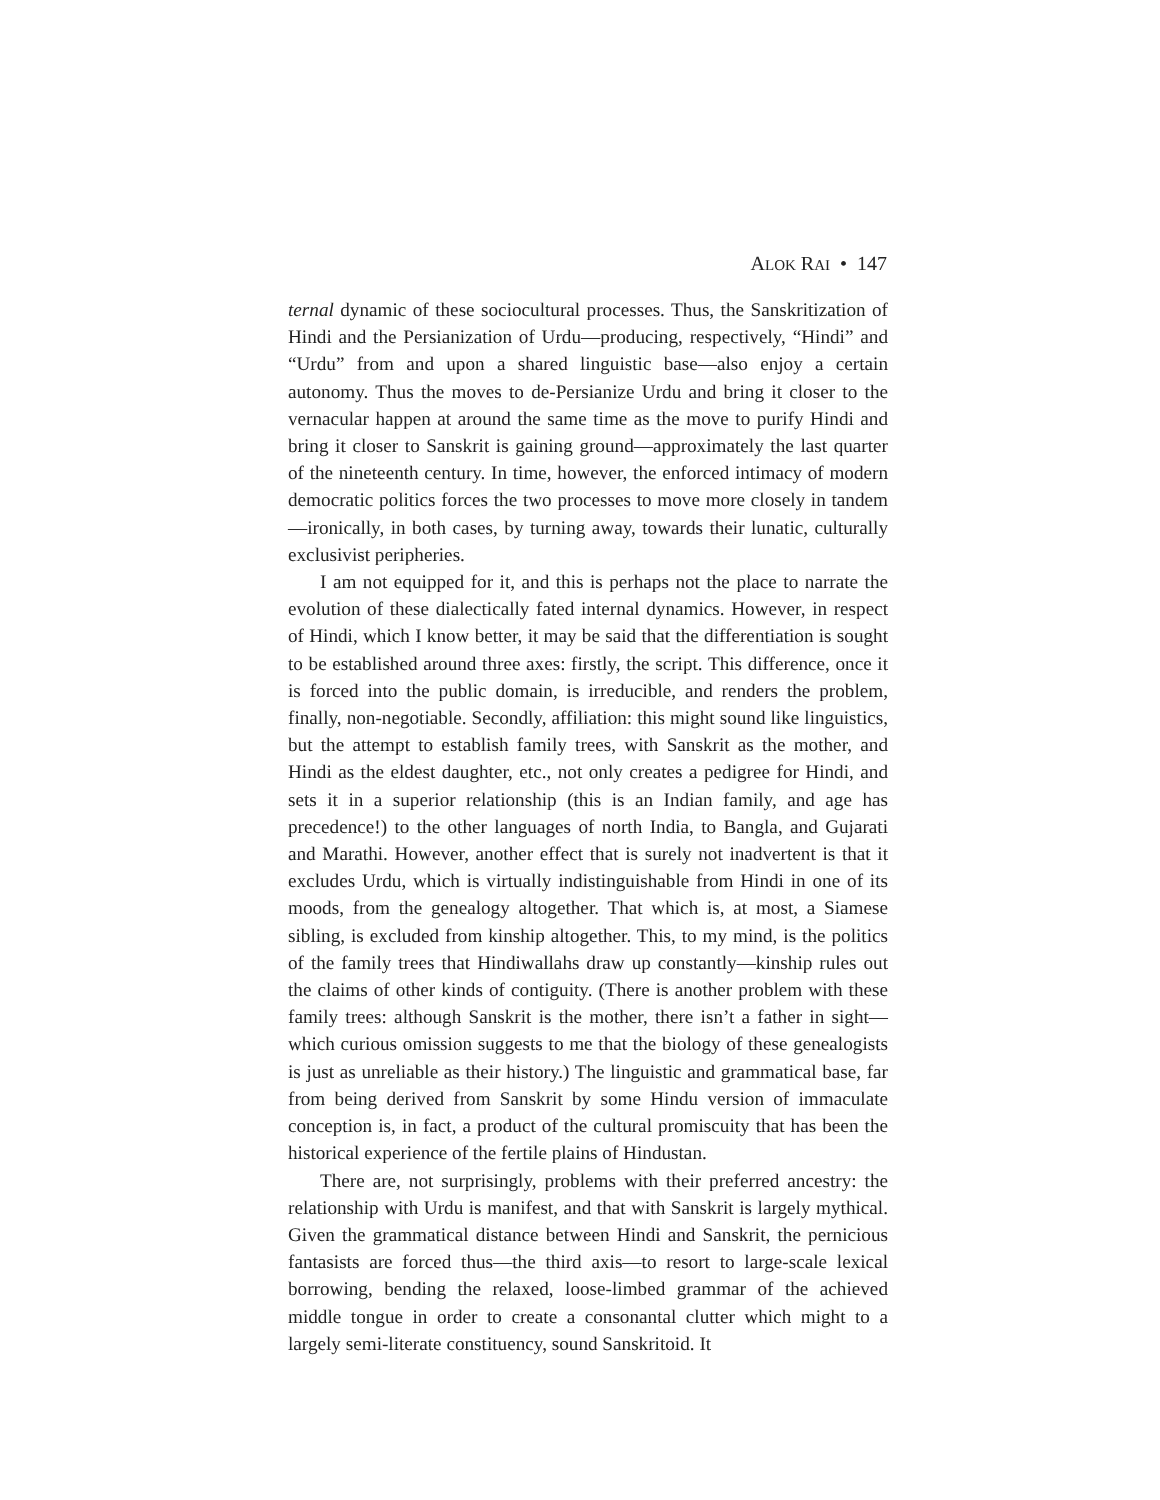ALOK RAI • 147
ternal dynamic of these sociocultural processes. Thus, the Sanskritization of Hindi and the Persianization of Urdu—producing, respectively, “Hindi” and “Urdu” from and upon a shared linguistic base—also enjoy a certain autonomy. Thus the moves to de-Persianize Urdu and bring it closer to the vernacular happen at around the same time as the move to purify Hindi and bring it closer to Sanskrit is gaining ground—approximately the last quarter of the nineteenth century. In time, however, the enforced intimacy of modern democratic politics forces the two processes to move more closely in tandem—ironically, in both cases, by turning away, towards their lunatic, culturally exclusivist peripheries.
I am not equipped for it, and this is perhaps not the place to narrate the evolution of these dialectically fated internal dynamics. However, in respect of Hindi, which I know better, it may be said that the differentiation is sought to be established around three axes: firstly, the script. This difference, once it is forced into the public domain, is irreducible, and renders the problem, finally, non-negotiable. Secondly, affiliation: this might sound like linguistics, but the attempt to establish family trees, with Sanskrit as the mother, and Hindi as the eldest daughter, etc., not only creates a pedigree for Hindi, and sets it in a superior relationship (this is an Indian family, and age has precedence!) to the other languages of north India, to Bangla, and Gujarati and Marathi. However, another effect that is surely not inadvertent is that it excludes Urdu, which is virtually indistinguishable from Hindi in one of its moods, from the genealogy altogether. That which is, at most, a Siamese sibling, is excluded from kinship altogether. This, to my mind, is the politics of the family trees that Hindiwallahs draw up constantly—kinship rules out the claims of other kinds of contiguity. (There is another problem with these family trees: although Sanskrit is the mother, there isn’t a father in sight—which curious omission suggests to me that the biology of these genealogists is just as unreliable as their history.) The linguistic and grammatical base, far from being derived from Sanskrit by some Hindu version of immaculate conception is, in fact, a product of the cultural promiscuity that has been the historical experience of the fertile plains of Hindustan.
There are, not surprisingly, problems with their preferred ancestry: the relationship with Urdu is manifest, and that with Sanskrit is largely mythical. Given the grammatical distance between Hindi and Sanskrit, the pernicious fantasists are forced thus—the third axis—to resort to large-scale lexical borrowing, bending the relaxed, loose-limbed grammar of the achieved middle tongue in order to create a consonantal clutter which might to a largely semi-literate constituency, sound Sanskritoid. It